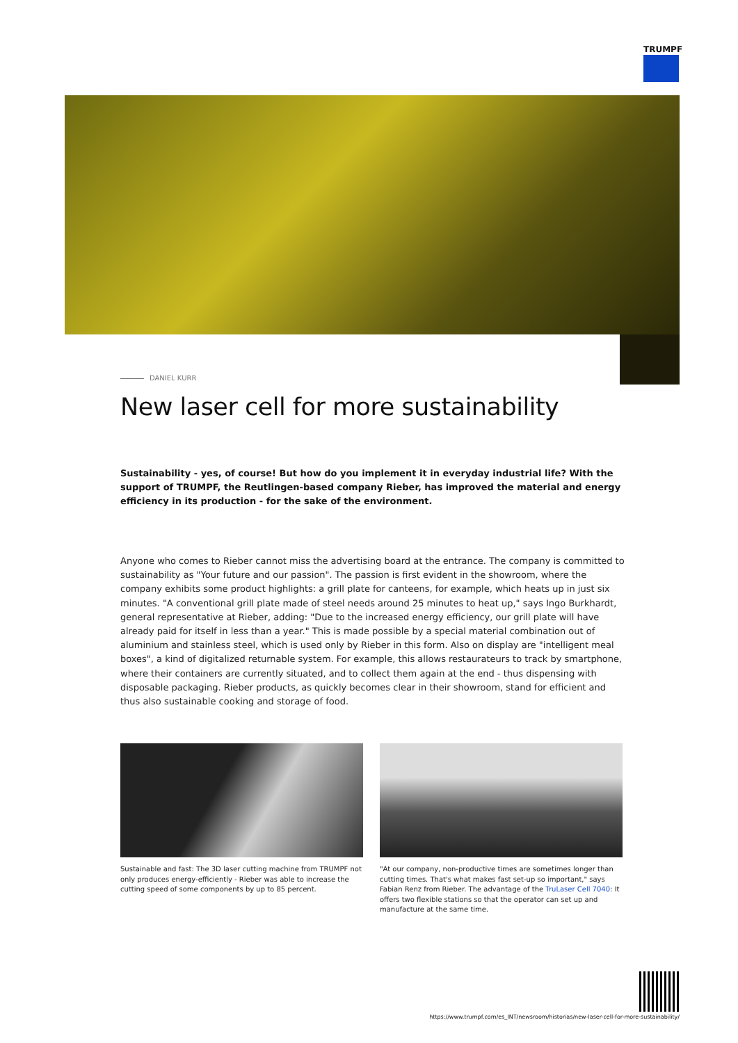TRUMPF
DANIEL KURR
New laser cell for more sustainability
Sustainability - yes, of course! But how do you implement it in everyday industrial life? With the support of TRUMPF, the Reutlingen-based company Rieber, has improved the material and energy efficiency in its production - for the sake of the environment.
Anyone who comes to Rieber cannot miss the advertising board at the entrance. The company is committed to sustainability as "Your future and our passion". The passion is first evident in the showroom, where the company exhibits some product highlights: a grill plate for canteens, for example, which heats up in just six minutes. "A conventional grill plate made of steel needs around 25 minutes to heat up," says Ingo Burkhardt, general representative at Rieber, adding: "Due to the increased energy efficiency, our grill plate will have already paid for itself in less than a year." This is made possible by a special material combination out of aluminium and stainless steel, which is used only by Rieber in this form. Also on display are "intelligent meal boxes", a kind of digitalized returnable system. For example, this allows restaurateurs to track by smartphone, where their containers are currently situated, and to collect them again at the end - thus dispensing with disposable packaging. Rieber products, as quickly becomes clear in their showroom, stand for efficient and thus also sustainable cooking and storage of food.
Sustainable and fast: The 3D laser cutting machine from TRUMPF not only produces energy-efficiently - Rieber was able to increase the cutting speed of some components by up to 85 percent.
"At our company, non-productive times are sometimes longer than cutting times. That's what makes fast set-up so important," says Fabian Renz from Rieber. The advantage of the TruLaser Cell 7040: It offers two flexible stations so that the operator can set up and manufacture at the same time.
https://www.trumpf.com/es_INT/newsroom/historias/new-laser-cell-for-more-sustainability/